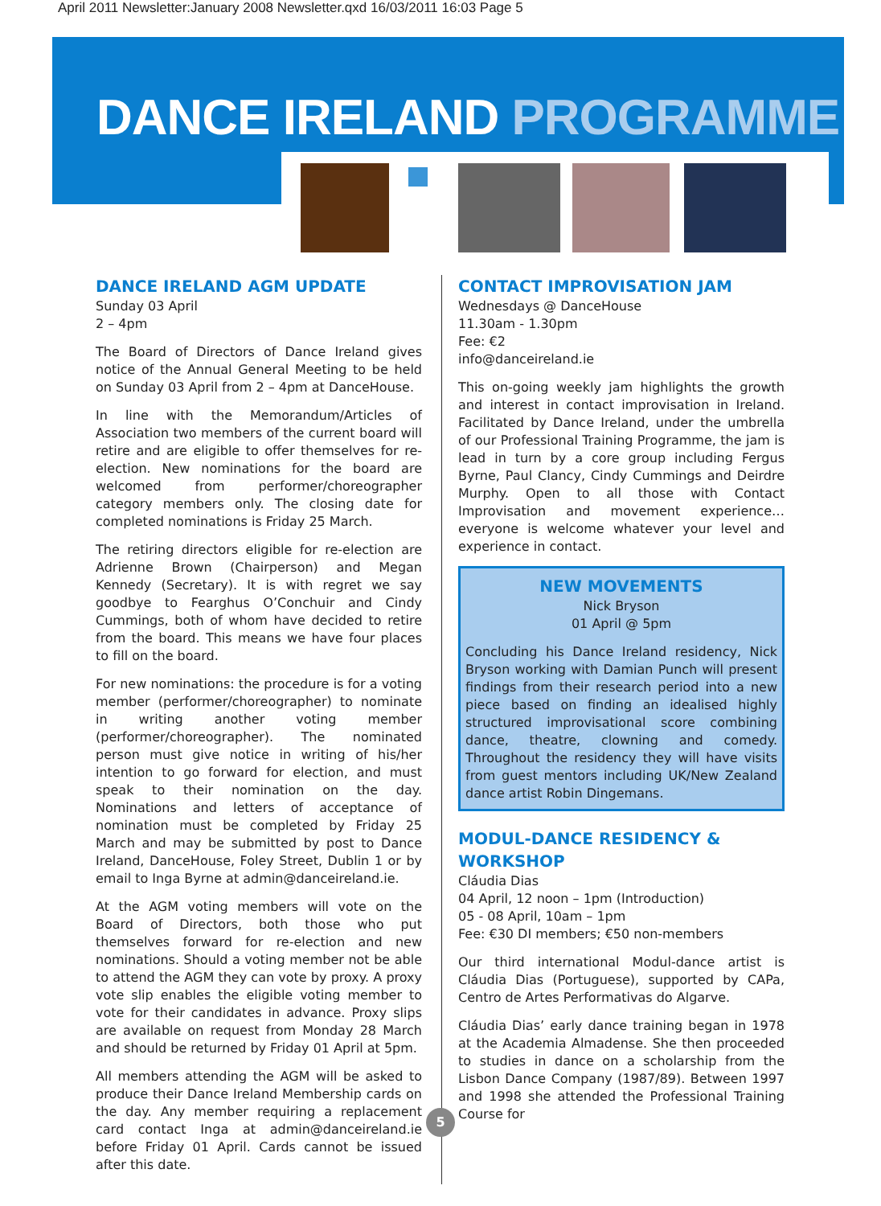April 2011 Newsletter:January 2008 Newsletter.qxd 16/03/2011 16:03 Page 5
DANCE IRELAND PROGRAMME
DANCE IRELAND AGM UPDATE
Sunday 03 April
2 – 4pm
The Board of Directors of Dance Ireland gives notice of the Annual General Meeting to be held on Sunday 03 April from 2 – 4pm at DanceHouse.
In line with the Memorandum/Articles of Association two members of the current board will retire and are eligible to offer themselves for re-election. New nominations for the board are welcomed from performer/choreographer category members only. The closing date for completed nominations is Friday 25 March.
The retiring directors eligible for re-election are Adrienne Brown (Chairperson) and Megan Kennedy (Secretary). It is with regret we say goodbye to Fearghus O’Conchuir and Cindy Cummings, both of whom have decided to retire from the board. This means we have four places to fill on the board.
For new nominations: the procedure is for a voting member (performer/choreographer) to nominate in writing another voting member (performer/choreographer). The nominated person must give notice in writing of his/her intention to go forward for election, and must speak to their nomination on the day. Nominations and letters of acceptance of nomination must be completed by Friday 25 March and may be submitted by post to Dance Ireland, DanceHouse, Foley Street, Dublin 1 or by email to Inga Byrne at admin@danceireland.ie.
At the AGM voting members will vote on the Board of Directors, both those who put themselves forward for re-election and new nominations. Should a voting member not be able to attend the AGM they can vote by proxy. A proxy vote slip enables the eligible voting member to vote for their candidates in advance. Proxy slips are available on request from Monday 28 March and should be returned by Friday 01 April at 5pm.
All members attending the AGM will be asked to produce their Dance Ireland Membership cards on the day. Any member requiring a replacement card contact Inga at admin@danceireland.ie before Friday 01 April. Cards cannot be issued after this date.
CONTACT IMPROVISATION JAM
Wednesdays @ DanceHouse
11.30am - 1.30pm
Fee: €2
info@danceireland.ie
This on-going weekly jam highlights the growth and interest in contact improvisation in Ireland. Facilitated by Dance Ireland, under the umbrella of our Professional Training Programme, the jam is lead in turn by a core group including Fergus Byrne, Paul Clancy, Cindy Cummings and Deirdre Murphy. Open to all those with Contact Improvisation and movement experience…everyone is welcome whatever your level and experience in contact.
NEW MOVEMENTS
Nick Bryson
01 April @ 5pm
Concluding his Dance Ireland residency, Nick Bryson working with Damian Punch will present findings from their research period into a new piece based on finding an idealised highly structured improvisational score combining dance, theatre, clowning and comedy. Throughout the residency they will have visits from guest mentors including UK/New Zealand dance artist Robin Dingemans.
MODUL-DANCE RESIDENCY & WORKSHOP
Cláudia Dias
04 April, 12 noon – 1pm (Introduction)
05 - 08 April, 10am – 1pm
Fee: €30 DI members; €50 non-members
Our third international Modul-dance artist is Cláudia Dias (Portuguese), supported by CAPa, Centro de Artes Performativas do Algarve.
Cláudia Dias’ early dance training began in 1978 at the Academia Almadense. She then proceeded to studies in dance on a scholarship from the Lisbon Dance Company (1987/89). Between 1997 and 1998 she attended the Professional Training Course for
5